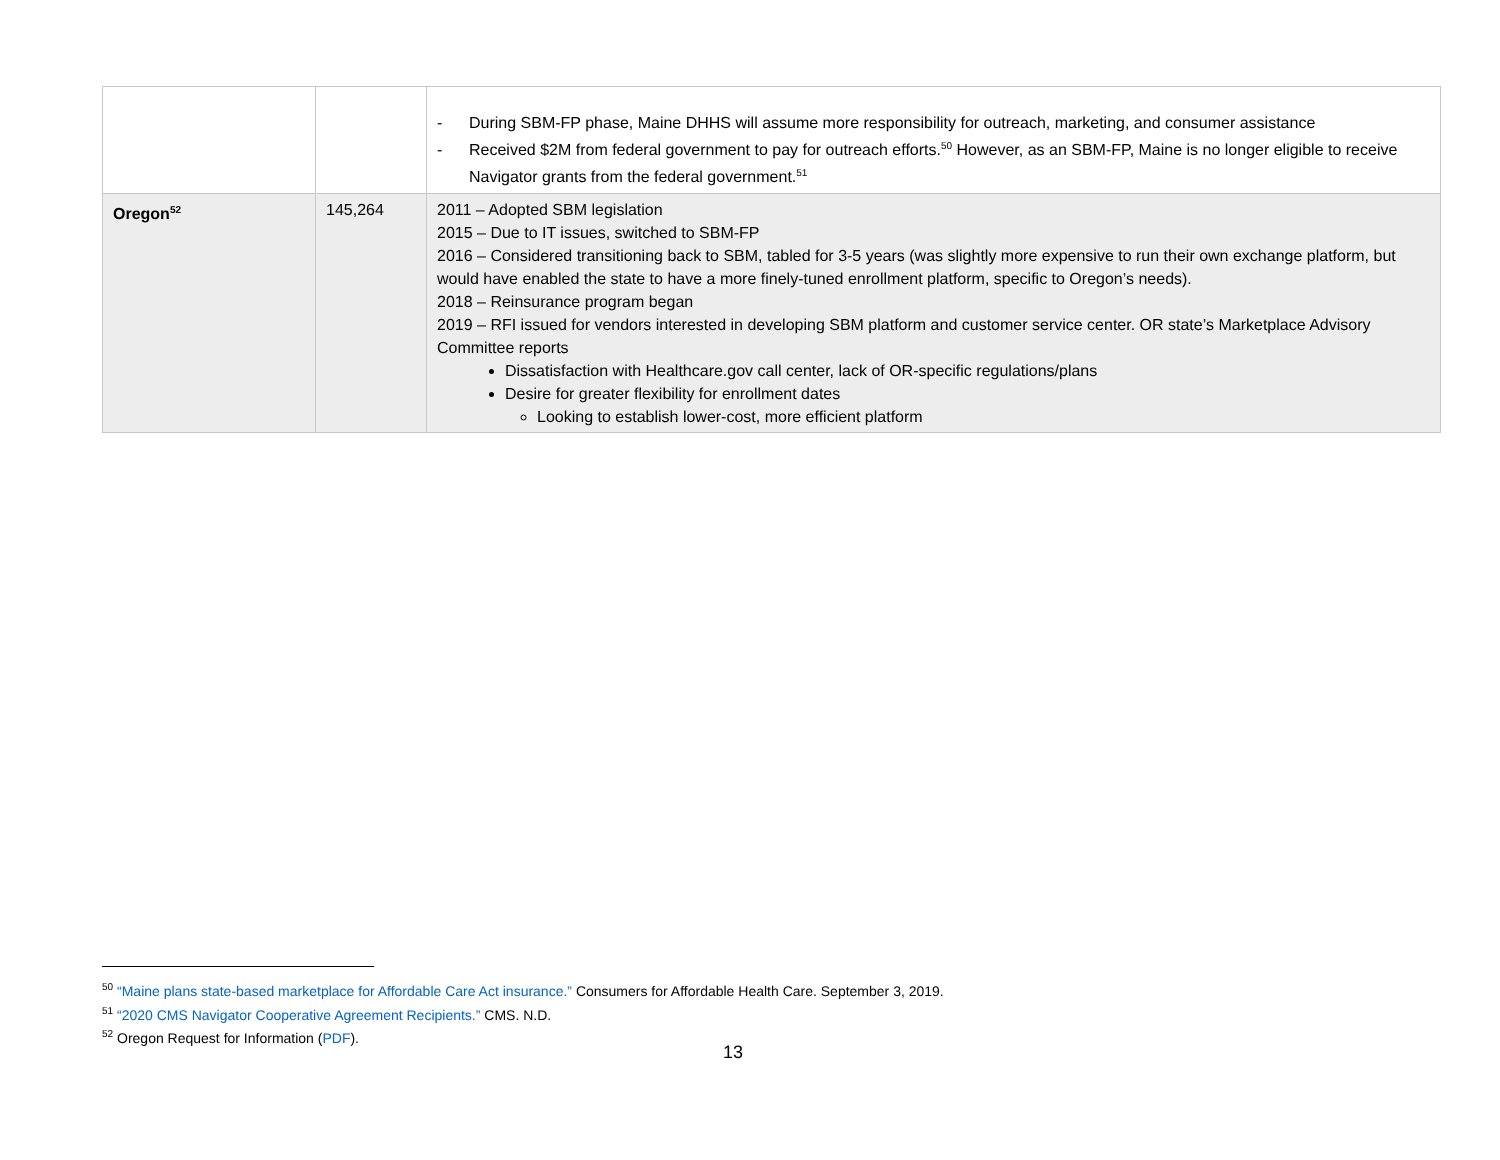| | | - During SBM-FP phase, Maine DHHS will assume more responsibility for outreach, marketing, and consumer assistance - Received $2M from federal government to pay for outreach efforts.<sup>50</sup> However, as an SBM-FP, Maine is no longer eligible to receive Navigator grants from the federal government.<sup>51</sup> |
| Oregon<sup>52</sup> | 145,264 | 2011 – Adopted SBM legislation 2015 – Due to IT issues, switched to SBM-FP 2016 – Considered transitioning back to SBM, tabled for 3-5 years (was slightly more expensive to run their own exchange platform, but would have enabled the state to have a more finely-tuned enrollment platform, specific to Oregon’s needs). 2018 – Reinsurance program began 2019 – RFI issued for vendors interested in developing SBM platform and customer service center. OR state’s Marketplace Advisory Committee reports Dissatisfaction with Healthcare.gov call center, lack of OR-specific regulations/plans Desire for greater flexibility for enrollment dates Looking to establish lower-cost, more efficient platform |
<sup>50</sup> “Maine plans state-based marketplace for Affordable Care Act insurance.” Consumers for Affordable Health Care. September 3, 2019.
<sup>51</sup> “2020 CMS Navigator Cooperative Agreement Recipients.” CMS. N.D.
<sup>52</sup> Oregon Request for Information (PDF).
13